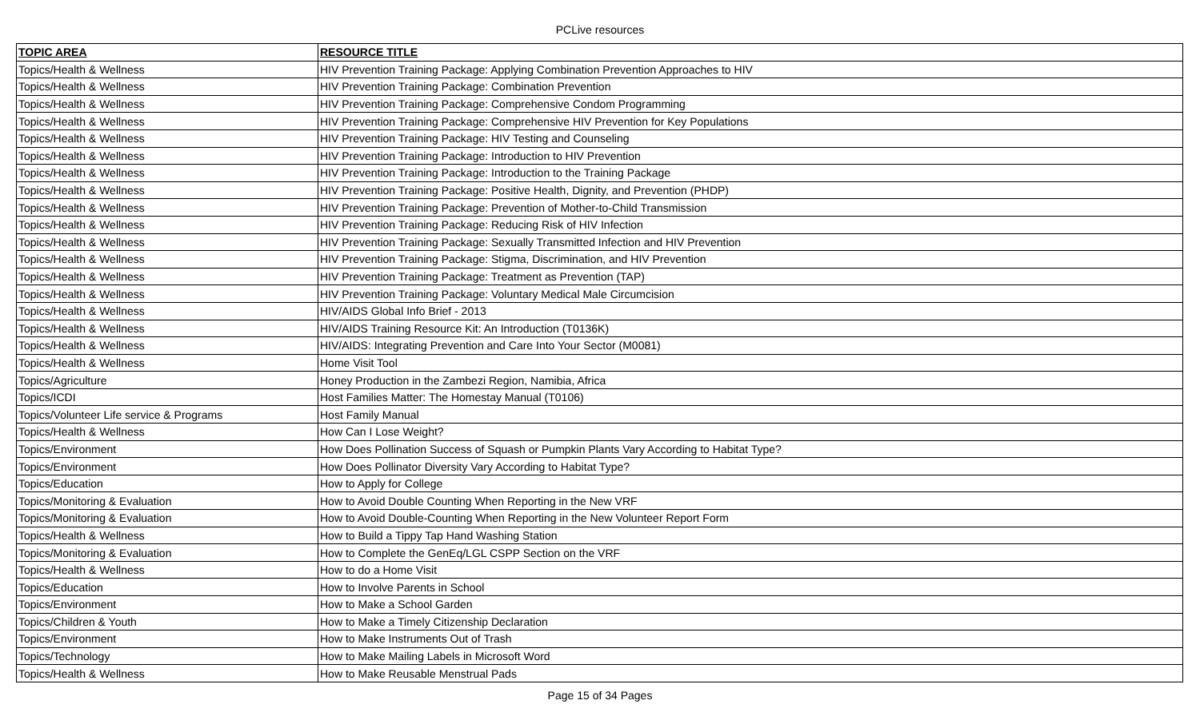PCLive resources
| TOPIC AREA | RESOURCE TITLE |
| --- | --- |
| Topics/Health & Wellness | HIV Prevention Training Package: Applying Combination Prevention Approaches to HIV |
| Topics/Health & Wellness | HIV Prevention Training Package: Combination Prevention |
| Topics/Health & Wellness | HIV Prevention Training Package: Comprehensive Condom Programming |
| Topics/Health & Wellness | HIV Prevention Training Package: Comprehensive HIV Prevention for Key Populations |
| Topics/Health & Wellness | HIV Prevention Training Package: HIV Testing and Counseling |
| Topics/Health & Wellness | HIV Prevention Training Package: Introduction to HIV Prevention |
| Topics/Health & Wellness | HIV Prevention Training Package: Introduction to the Training Package |
| Topics/Health & Wellness | HIV Prevention Training Package: Positive Health, Dignity, and Prevention (PHDP) |
| Topics/Health & Wellness | HIV Prevention Training Package: Prevention of Mother-to-Child Transmission |
| Topics/Health & Wellness | HIV Prevention Training Package: Reducing Risk of HIV Infection |
| Topics/Health & Wellness | HIV Prevention Training Package: Sexually Transmitted Infection and HIV Prevention |
| Topics/Health & Wellness | HIV Prevention Training Package: Stigma, Discrimination, and HIV Prevention |
| Topics/Health & Wellness | HIV Prevention Training Package: Treatment as Prevention (TAP) |
| Topics/Health & Wellness | HIV Prevention Training Package: Voluntary Medical Male Circumcision |
| Topics/Health & Wellness | HIV/AIDS Global Info Brief - 2013 |
| Topics/Health & Wellness | HIV/AIDS Training Resource Kit: An Introduction (T0136K) |
| Topics/Health & Wellness | HIV/AIDS: Integrating Prevention and Care Into Your Sector (M0081) |
| Topics/Health & Wellness | Home Visit Tool |
| Topics/Agriculture | Honey Production in the Zambezi Region, Namibia, Africa |
| Topics/ICDI | Host Families Matter: The Homestay Manual (T0106) |
| Topics/Volunteer Life service & Programs | Host Family Manual |
| Topics/Health & Wellness | How Can I Lose Weight? |
| Topics/Environment | How Does Pollination Success of Squash or Pumpkin Plants Vary According to Habitat Type? |
| Topics/Environment | How Does Pollinator Diversity Vary According to Habitat Type? |
| Topics/Education | How to Apply for College |
| Topics/Monitoring & Evaluation | How to Avoid Double Counting When Reporting in the New VRF |
| Topics/Monitoring & Evaluation | How to Avoid Double-Counting When Reporting in the New Volunteer Report Form |
| Topics/Health & Wellness | How to Build a Tippy Tap Hand Washing Station |
| Topics/Monitoring & Evaluation | How to Complete the GenEq/LGL CSPP Section on the VRF |
| Topics/Health & Wellness | How to do a Home Visit |
| Topics/Education | How to Involve Parents in School |
| Topics/Environment | How to Make a School Garden |
| Topics/Children & Youth | How to Make a Timely Citizenship Declaration |
| Topics/Environment | How to Make Instruments Out of Trash |
| Topics/Technology | How to Make Mailing Labels in Microsoft Word |
| Topics/Health & Wellness | How to Make Reusable Menstrual Pads |
Page 15 of 34 Pages